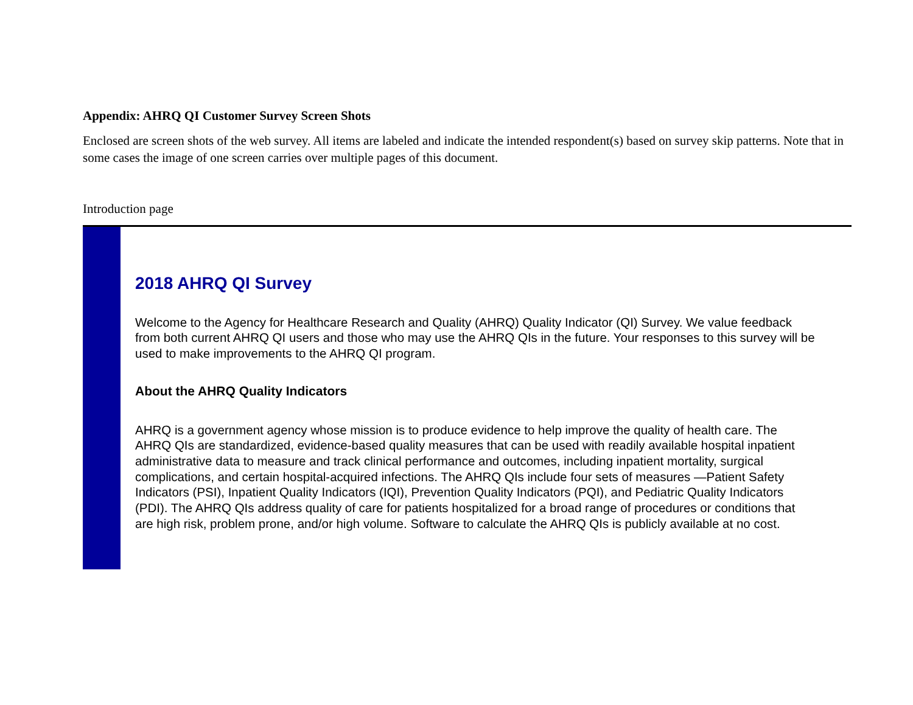Appendix: AHRQ QI Customer Survey Screen Shots
Enclosed are screen shots of the web survey. All items are labeled and indicate the intended respondent(s) based on survey skip patterns. Note that in some cases the image of one screen carries over multiple pages of this document.
Introduction page
2018 AHRQ QI Survey
Welcome to the Agency for Healthcare Research and Quality (AHRQ) Quality Indicator (QI) Survey. We value feedback from both current AHRQ QI users and those who may use the AHRQ QIs in the future. Your responses to this survey will be used to make improvements to the AHRQ QI program.
About the AHRQ Quality Indicators
AHRQ is a government agency whose mission is to produce evidence to help improve the quality of health care. The AHRQ QIs are standardized, evidence-based quality measures that can be used with readily available hospital inpatient administrative data to measure and track clinical performance and outcomes, including inpatient mortality, surgical complications, and certain hospital-acquired infections. The AHRQ QIs include four sets of measures —Patient Safety Indicators (PSI), Inpatient Quality Indicators (IQI), Prevention Quality Indicators (PQI), and Pediatric Quality Indicators (PDI). The AHRQ QIs address quality of care for patients hospitalized for a broad range of procedures or conditions that are high risk, problem prone, and/or high volume. Software to calculate the AHRQ QIs is publicly available at no cost.